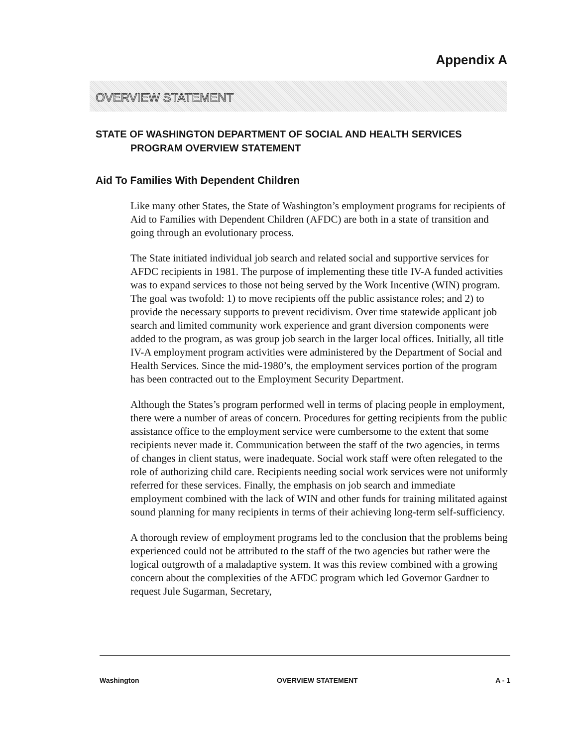Appendix A
OVERVIEW STATEMENT
STATE OF WASHINGTON DEPARTMENT OF SOCIAL AND HEALTH SERVICES
PROGRAM OVERVIEW STATEMENT
Aid To Families With Dependent Children
Like many other States, the State of Washington’s employment programs for recipients of Aid to Families with Dependent Children (AFDC) are both in a state of transition and going through an evolutionary process.
The State initiated individual job search and related social and supportive services for AFDC recipients in 1981. The purpose of implementing these title IV-A funded activities was to expand services to those not being served by the Work Incentive (WIN) program. The goal was twofold: 1) to move recipients off the public assistance roles; and 2) to provide the necessary supports to prevent recidivism. Over time statewide applicant job search and limited community work experience and grant diversion components were added to the program, as was group job search in the larger local offices. Initially, all title IV-A employment program activities were administered by the Department of Social and Health Services. Since the mid-1980’s, the employment services portion of the program has been contracted out to the Employment Security Department.
Although the States’s program performed well in terms of placing people in employment, there were a number of areas of concern. Procedures for getting recipients from the public assistance office to the employment service were cumbersome to the extent that some recipients never made it. Communication between the staff of the two agencies, in terms of changes in client status, were inadequate. Social work staff were often relegated to the role of authorizing child care. Recipients needing social work services were not uniformly referred for these services. Finally, the emphasis on job search and immediate employment combined with the lack of WIN and other funds for training militated against sound planning for many recipients in terms of their achieving long-term self-sufficiency.
A thorough review of employment programs led to the conclusion that the problems being experienced could not be attributed to the staff of the two agencies but rather were the logical outgrowth of a maladaptive system. It was this review combined with a growing concern about the complexities of the AFDC program which led Governor Gardner to request Jule Sugarman, Secretary,
Washington OVERVIEW STATEMENT A - 1